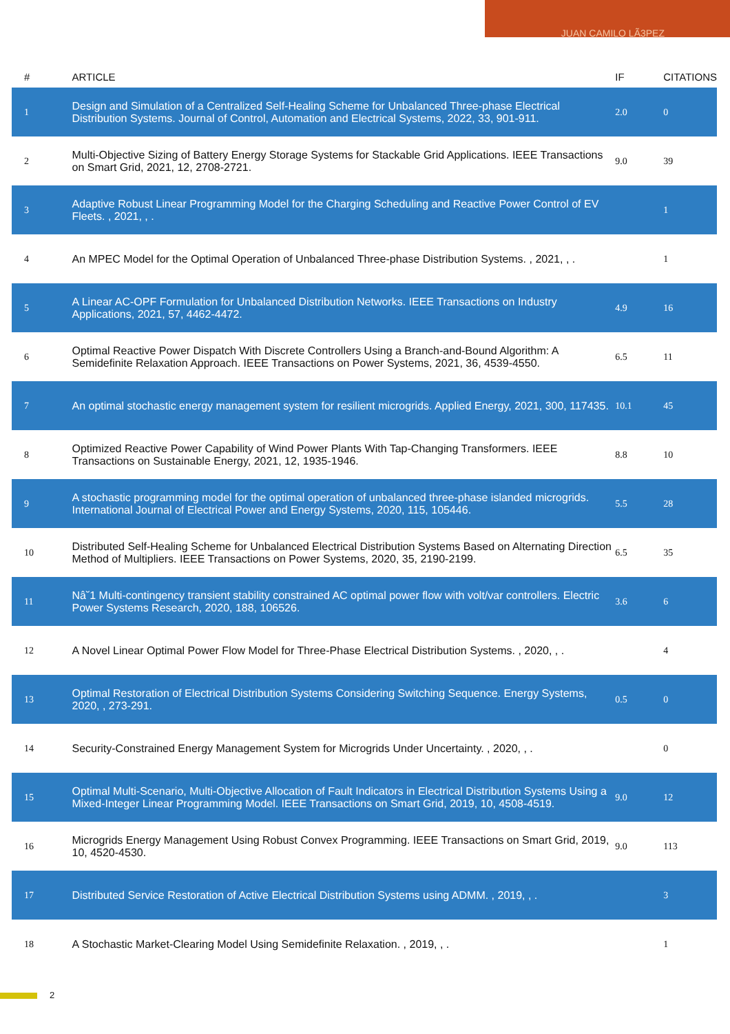JUAN CAMILO LÃ3PEZ
| # | ARTICLE | IF | CITATIONS |
| --- | --- | --- | --- |
| 1 | Design and Simulation of a Centralized Self-Healing Scheme for Unbalanced Three-phase Electrical Distribution Systems. Journal of Control, Automation and Electrical Systems, 2022, 33, 901-911. | 2.0 | 0 |
| 2 | Multi-Objective Sizing of Battery Energy Storage Systems for Stackable Grid Applications. IEEE Transactions on Smart Grid, 2021, 12, 2708-2721. | 9.0 | 39 |
| 3 | Adaptive Robust Linear Programming Model for the Charging Scheduling and Reactive Power Control of EV Fleets. , 2021, , . | | 1 |
| 4 | An MPEC Model for the Optimal Operation of Unbalanced Three-phase Distribution Systems. , 2021, , . | | 1 |
| 5 | A Linear AC-OPF Formulation for Unbalanced Distribution Networks. IEEE Transactions on Industry Applications, 2021, 57, 4462-4472. | 4.9 | 16 |
| 6 | Optimal Reactive Power Dispatch With Discrete Controllers Using a Branch-and-Bound Algorithm: A Semidefinite Relaxation Approach. IEEE Transactions on Power Systems, 2021, 36, 4539-4550. | 6.5 | 11 |
| 7 | An optimal stochastic energy management system for resilient microgrids. Applied Energy, 2021, 300, 117435. | 10.1 | 45 |
| 8 | Optimized Reactive Power Capability of Wind Power Plants With Tap-Changing Transformers. IEEE Transactions on Sustainable Energy, 2021, 12, 1935-1946. | 8.8 | 10 |
| 9 | A stochastic programming model for the optimal operation of unbalanced three-phase islanded microgrids. International Journal of Electrical Power and Energy Systems, 2020, 115, 105446. | 5.5 | 28 |
| 10 | Distributed Self-Healing Scheme for Unbalanced Electrical Distribution Systems Based on Alternating Direction Method of Multipliers. IEEE Transactions on Power Systems, 2020, 35, 2190-2199. | 6.5 | 35 |
| 11 | Nâ˘1 Multi-contingency transient stability constrained AC optimal power flow with volt/var controllers. Electric Power Systems Research, 2020, 188, 106526. | 3.6 | 6 |
| 12 | A Novel Linear Optimal Power Flow Model for Three-Phase Electrical Distribution Systems. , 2020, , . | | 4 |
| 13 | Optimal Restoration of Electrical Distribution Systems Considering Switching Sequence. Energy Systems, 2020, , 273-291. | 0.5 | 0 |
| 14 | Security-Constrained Energy Management System for Microgrids Under Uncertainty. , 2020, , . | | 0 |
| 15 | Optimal Multi-Scenario, Multi-Objective Allocation of Fault Indicators in Electrical Distribution Systems Using a Mixed-Integer Linear Programming Model. IEEE Transactions on Smart Grid, 2019, 10, 4508-4519. | 9.0 | 12 |
| 16 | Microgrids Energy Management Using Robust Convex Programming. IEEE Transactions on Smart Grid, 2019, 10, 4520-4530. | 9.0 | 113 |
| 17 | Distributed Service Restoration of Active Electrical Distribution Systems using ADMM. , 2019, , . | | 3 |
| 18 | A Stochastic Market-Clearing Model Using Semidefinite Relaxation. , 2019, , . | | 1 |
2